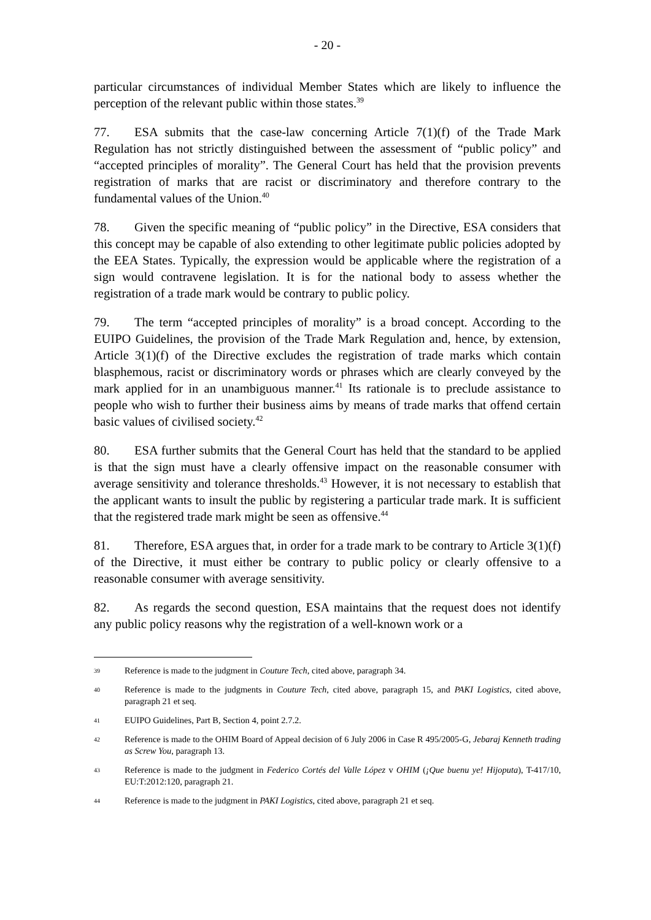- 20 -
particular circumstances of individual Member States which are likely to influence the perception of the relevant public within those states.<sup>39</sup>
77. ESA submits that the case-law concerning Article 7(1)(f) of the Trade Mark Regulation has not strictly distinguished between the assessment of “public policy” and “accepted principles of morality”. The General Court has held that the provision prevents registration of marks that are racist or discriminatory and therefore contrary to the fundamental values of the Union.<sup>40</sup>
78. Given the specific meaning of “public policy” in the Directive, ESA considers that this concept may be capable of also extending to other legitimate public policies adopted by the EEA States. Typically, the expression would be applicable where the registration of a sign would contravene legislation. It is for the national body to assess whether the registration of a trade mark would be contrary to public policy.
79. The term “accepted principles of morality” is a broad concept. According to the EUIPO Guidelines, the provision of the Trade Mark Regulation and, hence, by extension, Article 3(1)(f) of the Directive excludes the registration of trade marks which contain blasphemous, racist or discriminatory words or phrases which are clearly conveyed by the mark applied for in an unambiguous manner.<sup>41</sup> Its rationale is to preclude assistance to people who wish to further their business aims by means of trade marks that offend certain basic values of civilised society.<sup>42</sup>
80. ESA further submits that the General Court has held that the standard to be applied is that the sign must have a clearly offensive impact on the reasonable consumer with average sensitivity and tolerance thresholds.<sup>43</sup> However, it is not necessary to establish that the applicant wants to insult the public by registering a particular trade mark. It is sufficient that the registered trade mark might be seen as offensive.<sup>44</sup>
81. Therefore, ESA argues that, in order for a trade mark to be contrary to Article 3(1)(f) of the Directive, it must either be contrary to public policy or clearly offensive to a reasonable consumer with average sensitivity.
82. As regards the second question, ESA maintains that the request does not identify any public policy reasons why the registration of a well-known work or a
39 Reference is made to the judgment in Couture Tech, cited above, paragraph 34.
40 Reference is made to the judgments in Couture Tech, cited above, paragraph 15, and PAKI Logistics, cited above, paragraph 21 et seq.
41 EUIPO Guidelines, Part B, Section 4, point 2.7.2.
42 Reference is made to the OHIM Board of Appeal decision of 6 July 2006 in Case R 495/2005-G, Jebaraj Kenneth trading as Screw You, paragraph 13.
43 Reference is made to the judgment in Federico Cortés del Valle López v OHIM (¡Que buenu ye! Hijoputa), T-417/10, EU:T:2012:120, paragraph 21.
44 Reference is made to the judgment in PAKI Logistics, cited above, paragraph 21 et seq.